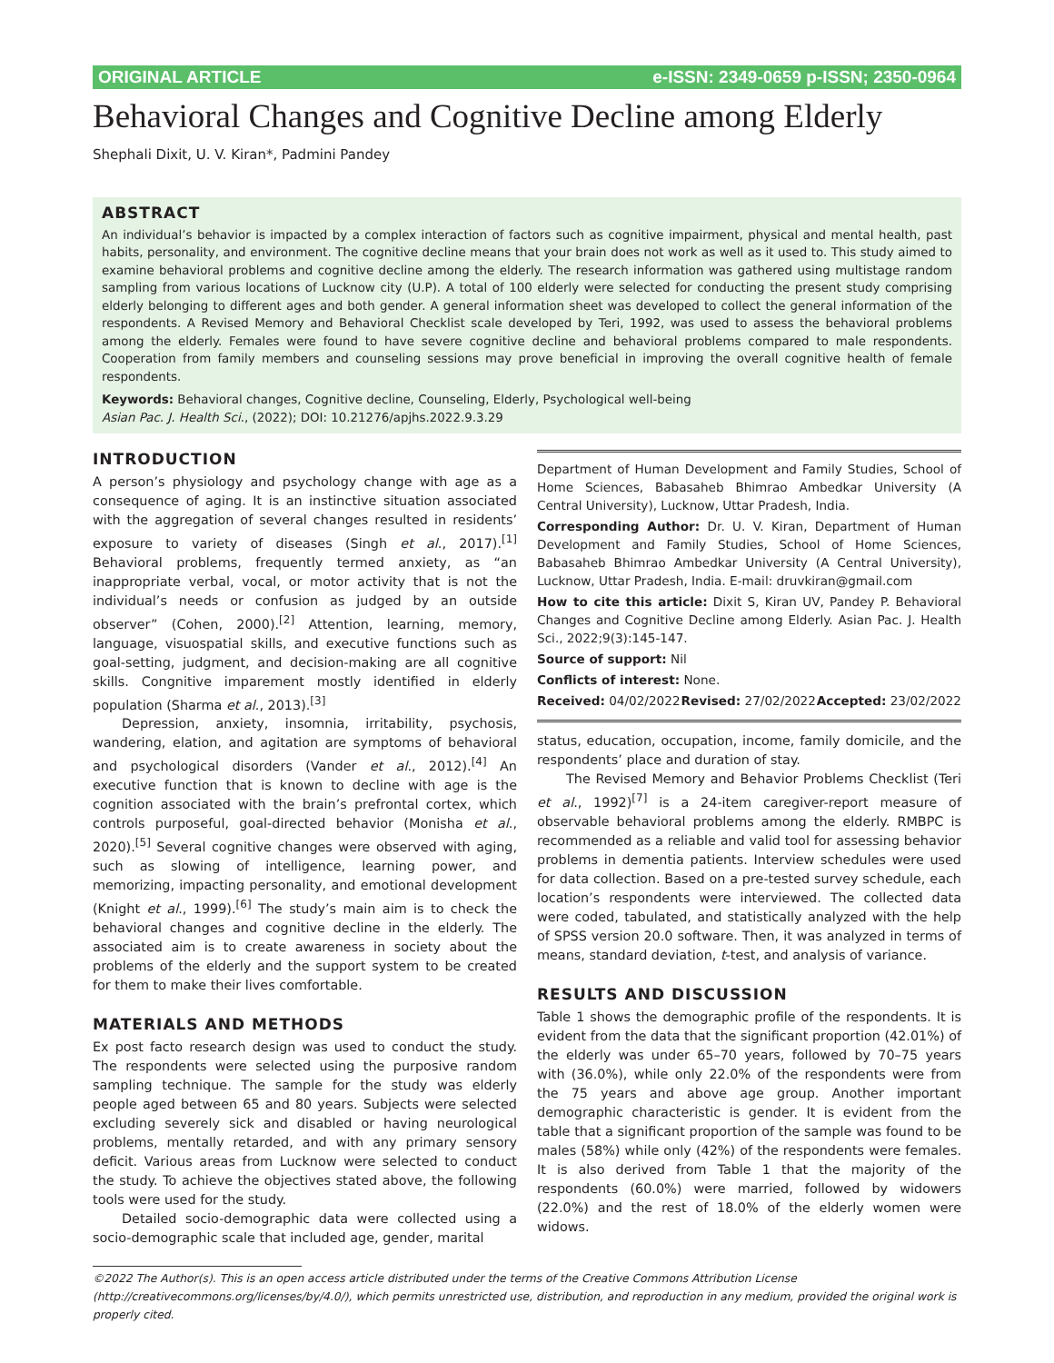ORIGINAL ARTICLE e-ISSN: 2349-0659 p-ISSN; 2350-0964
Behavioral Changes and Cognitive Decline among Elderly
Shephali Dixit, U. V. Kiran*, Padmini Pandey
ABSTRACT
An individual’s behavior is impacted by a complex interaction of factors such as cognitive impairment, physical and mental health, past habits, personality, and environment. The cognitive decline means that your brain does not work as well as it used to. This study aimed to examine behavioral problems and cognitive decline among the elderly. The research information was gathered using multistage random sampling from various locations of Lucknow city (U.P). A total of 100 elderly were selected for conducting the present study comprising elderly belonging to different ages and both gender. A general information sheet was developed to collect the general information of the respondents. A Revised Memory and Behavioral Checklist scale developed by Teri, 1992, was used to assess the behavioral problems among the elderly. Females were found to have severe cognitive decline and behavioral problems compared to male respondents. Cooperation from family members and counseling sessions may prove beneficial in improving the overall cognitive health of female respondents.
Keywords: Behavioral changes, Cognitive decline, Counseling, Elderly, Psychological well-being
Asian Pac. J. Health Sci., (2022); DOI: 10.21276/apjhs.2022.9.3.29
INTRODUCTION
A person’s physiology and psychology change with age as a consequence of aging. It is an instinctive situation associated with the aggregation of several changes resulted in residents’ exposure to variety of diseases (Singh et al., 2017).<sup>[1]</sup> Behavioral problems, frequently termed anxiety, as “an inappropriate verbal, vocal, or motor activity that is not the individual’s needs or confusion as judged by an outside observer” (Cohen, 2000).<sup>[2]</sup> Attention, learning, memory, language, visuospatial skills, and executive functions such as goal-setting, judgment, and decision-making are all cognitive skills. Congnitive imparement mostly identified in elderly population (Sharma et al., 2013).<sup>[3]</sup>
Depression, anxiety, insomnia, irritability, psychosis, wandering, elation, and agitation are symptoms of behavioral and psychological disorders (Vander et al., 2012).<sup>[4]</sup> An executive function that is known to decline with age is the cognition associated with the brain’s prefrontal cortex, which controls purposeful, goal-directed behavior (Monisha et al., 2020).<sup>[5]</sup> Several cognitive changes were observed with aging, such as slowing of intelligence, learning power, and memorizing, impacting personality, and emotional development (Knight et al., 1999).<sup>[6]</sup> The study’s main aim is to check the behavioral changes and cognitive decline in the elderly. The associated aim is to create awareness in society about the problems of the elderly and the support system to be created for them to make their lives comfortable.
MATERIALS AND METHODS
Ex post facto research design was used to conduct the study. The respondents were selected using the purposive random sampling technique. The sample for the study was elderly people aged between 65 and 80 years. Subjects were selected excluding severely sick and disabled or having neurological problems, mentally retarded, and with any primary sensory deficit. Various areas from Lucknow were selected to conduct the study. To achieve the objectives stated above, the following tools were used for the study.
Detailed socio-demographic data were collected using a socio-demographic scale that included age, gender, marital
Department of Human Development and Family Studies, School of Home Sciences, Babasaheb Bhimrao Ambedkar University (A Central University), Lucknow, Uttar Pradesh, India.
Corresponding Author: Dr. U. V. Kiran, Department of Human Development and Family Studies, School of Home Sciences, Babasaheb Bhimrao Ambedkar University (A Central University), Lucknow, Uttar Pradesh, India. E-mail: druvkiran@gmail.com
How to cite this article: Dixit S, Kiran UV, Pandey P. Behavioral Changes and Cognitive Decline among Elderly. Asian Pac. J. Health Sci., 2022;9(3):145-147.
Source of support: Nil
Conflicts of interest: None.
Received: 04/02/2022 Revised: 27/02/2022 Accepted: 23/02/2022
status, education, occupation, income, family domicile, and the respondents’ place and duration of stay.
The Revised Memory and Behavior Problems Checklist (Teri et al., 1992)<sup>[7]</sup> is a 24-item caregiver-report measure of observable behavioral problems among the elderly. RMBPC is recommended as a reliable and valid tool for assessing behavior problems in dementia patients. Interview schedules were used for data collection. Based on a pre-tested survey schedule, each location’s respondents were interviewed. The collected data were coded, tabulated, and statistically analyzed with the help of SPSS version 20.0 software. Then, it was analyzed in terms of means, standard deviation, t-test, and analysis of variance.
RESULTS AND DISCUSSION
Table 1 shows the demographic profile of the respondents. It is evident from the data that the significant proportion (42.01%) of the elderly was under 65–70 years, followed by 70–75 years with (36.0%), while only 22.0% of the respondents were from the 75 years and above age group. Another important demographic characteristic is gender. It is evident from the table that a significant proportion of the sample was found to be males (58%) while only (42%) of the respondents were females. It is also derived from Table 1 that the majority of the respondents (60.0%) were married, followed by widowers (22.0%) and the rest of 18.0% of the elderly women were widows.
©2022 The Author(s). This is an open access article distributed under the terms of the Creative Commons Attribution License (http://creativecommons.org/licenses/by/4.0/), which permits unrestricted use, distribution, and reproduction in any medium, provided the original work is properly cited.